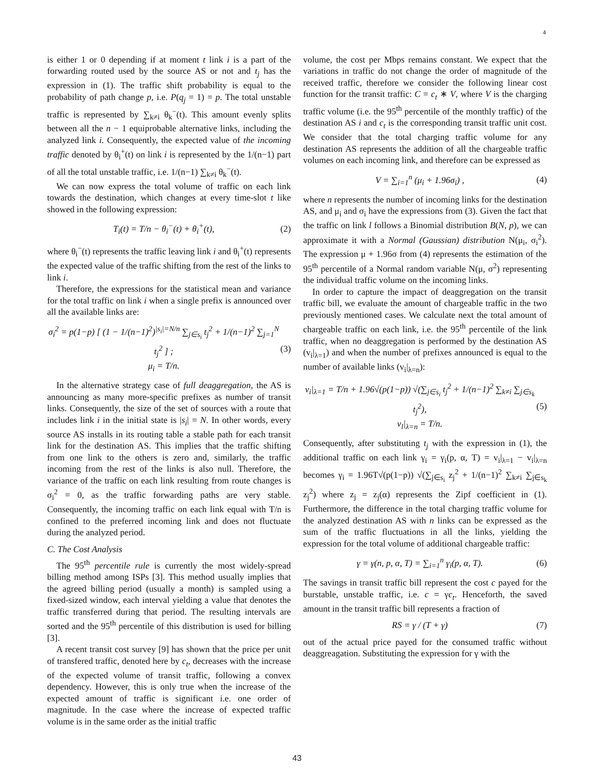4
is either 1 or 0 depending if at moment t link i is a part of the forwarding routed used by the source AS or not and t<sub>j</sub> has the expression in (1). The traffic shift probability is equal to the probability of path change p, i.e. P(q<sub>j</sub> = 1) = p. The total unstable traffic is represented by ∑<sub>k≠i</sub> θ<sub>k</sub><sup>−</sup>(t). This amount evenly splits between all the n − 1 equiprobable alternative links, including the analyzed link i. Consequently, the expected value of the incoming traffic denoted by θ<sub>i</sub><sup>+</sup>(t) on link i is represented by the 1/(n−1) part of all the total unstable traffic, i.e. 1/(n−1) ∑<sub>k≠i</sub> θ<sub>k</sub><sup>−</sup>(t).
We can now express the total volume of traffic on each link towards the destination, which changes at every time-slot t like showed in the following expression:
T<sub>i</sub>(t) = T/n − θ<sub>i</sub><sup>−</sup>(t) + θ<sub>i</sub><sup>+</sup>(t), (2)
where θ<sub>i</sub><sup>−</sup>(t) represents the traffic leaving link i and θ<sub>i</sub><sup>+</sup>(t) represents the expected value of the traffic shifting from the rest of the links to link i.
Therefore, the expressions for the statistical mean and variance for the total traffic on link i when a single prefix is announced over all the available links are:
σ<sub>i</sub><sup>2</sup> = p(1−p) [ (1 − 1/(n−1)<sup>2</sup>)<sup>|s<sub>i</sub>|=N/n</sup> ∑<sub>j∈s<sub>i</sub></sub> t<sub>j</sub><sup>2</sup> + 1/(n−1)<sup>2</sup> ∑<sub>j=1</sub><sup>N</sup> t<sub>j</sub><sup>2</sup> ] ;
μ<sub>i</sub> = T/n. (3)
In the alternative strategy case of full deaggregation, the AS is announcing as many more-specific prefixes as number of transit links. Consequently, the size of the set of sources with a route that includes link i in the initial state is |s<sub>i</sub>| = N. In other words, every source AS installs in its routing table a stable path for each transit link for the destination AS. This implies that the traffic shifting from one link to the others is zero and, similarly, the traffic incoming from the rest of the links is also null. Therefore, the variance of the traffic on each link resulting from route changes is σ<sub>i</sub><sup>2</sup> = 0, as the traffic forwarding paths are very stable. Consequently, the incoming traffic on each link equal with T/n is confined to the preferred incoming link and does not fluctuate during the analyzed period.
C. The Cost Analysis
The 95<sup>th</sup> percentile rule is currently the most widely-spread billing method among ISPs [3]. This method usually implies that the agreed billing period (usually a month) is sampled using a fixed-sized window, each interval yielding a value that denotes the traffic transferred during that period. The resulting intervals are sorted and the 95<sup>th</sup> percentile of this distribution is used for billing [3].
A recent transit cost survey [9] has shown that the price per unit of transfered traffic, denoted here by c<sub>t</sub>, decreases with the increase of the expected volume of transit traffic, following a convex dependency. However, this is only true when the increase of the expected amount of traffic is significant i.e. one order of magnitude. In the case where the increase of expected traffic volume is in the same order as the initial traffic
volume, the cost per Mbps remains constant. We expect that the variations in traffic do not change the order of magnitude of the received traffic, therefore we consider the following linear cost function for the transit traffic: C = c<sub>t</sub> ∗ V, where V is the charging traffic volume (i.e. the 95<sup>th</sup> percentile of the monthly traffic) of the destination AS i and c<sub>t</sub> is the corresponding transit traffic unit cost. We consider that the total charging traffic volume for any destination AS represents the addition of all the chargeable traffic volumes on each incoming link, and therefore can be expressed as
V = ∑<sub>i=1</sub><sup>n</sup> (μ<sub>i</sub> + 1.96σ<sub>i</sub>) , (4)
where n represents the number of incoming links for the destination AS, and μ<sub>i</sub> and σ<sub>i</sub> have the expressions from (3). Given the fact that the traffic on link l follows a Binomial distribution B(N, p), we can approximate it with a Normal (Gaussian) distribution N(μ<sub>i</sub>, σ<sub>i</sub><sup>2</sup>). The expression μ + 1.96σ from (4) represents the estimation of the 95<sup>th</sup> percentile of a Normal random variable N(μ, σ<sup>2</sup>) representing the individual traffic volume on the incoming links.
In order to capture the impact of deaggregation on the transit traffic bill, we evaluate the amount of chargeable traffic in the two previously mentioned cases. We calculate next the total amount of chargeable traffic on each link, i.e. the 95<sup>th</sup> percentile of the link traffic, when no deaggregation is performed by the destination AS (v<sub>i</sub>|<sub>λ=1</sub>) and when the number of prefixes announced is equal to the number of available links (v<sub>i</sub>|<sub>λ=n</sub>):
v<sub>i</sub>|<sub>λ=1</sub> = T/n + 1.96√(p(1−p)) √(∑<sub>j∈s<sub>i</sub></sub> t<sub>j</sub><sup>2</sup> + 1/(n−1)<sup>2</sup> ∑<sub>k≠i</sub> ∑<sub>j∈s<sub>k</sub></sub> t<sub>j</sub><sup>2</sup>),
v<sub>l</sub>|<sub>λ=n</sub> = T/n. (5)
Consequently, after substituting t<sub>j</sub> with the expression in (1), the additional traffic on each link γ<sub>i</sub> = γ<sub>i</sub>(p, α, T) = v<sub>i</sub>|<sub>λ=1</sub> − v<sub>i</sub>|<sub>λ=n</sub> becomes γ<sub>i</sub> = 1.96T√(p(1−p)) √(∑<sub>j∈s<sub>i</sub></sub> z<sub>j</sub><sup>2</sup> + 1/(n−1)<sup>2</sup> ∑<sub>k≠i</sub> ∑<sub>j∈s<sub>k</sub></sub> z<sub>j</sub><sup>2</sup>) where z<sub>j</sub> = z<sub>j</sub>(α) represents the Zipf coefficient in (1). Furthermore, the difference in the total charging traffic volume for the analyzed destination AS with n links can be expressed as the sum of the traffic fluctuations in all the links, yielding the expression for the total volume of additional chargeable traffic:
γ = γ(n, p, α, T) = ∑<sub>i=1</sub><sup>n</sup> γ<sub>i</sub>(p, α, T). (6)
The savings in transit traffic bill represent the cost c payed for the burstable, unstable traffic, i.e. c = γc<sub>t</sub>. Henceforth, the saved amount in the transit traffic bill represents a fraction of
RS = γ / (T + γ) (7)
out of the actual price payed for the consumed traffic without deaggreagation. Substituting the expression for γ with the
43